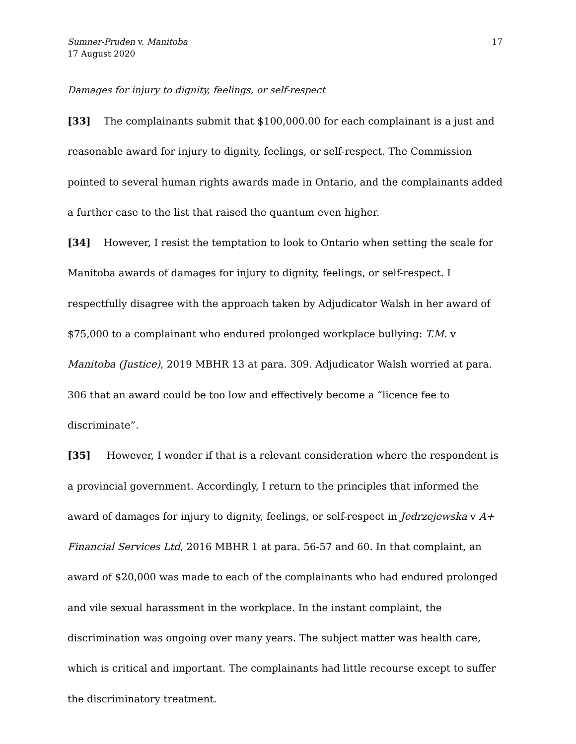Sumner-Pruden v. Manitoba
17 August 2020
17
Damages for injury to dignity, feelings, or self-respect
[33] The complainants submit that $100,000.00 for each complainant is a just and reasonable award for injury to dignity, feelings, or self-respect. The Commission pointed to several human rights awards made in Ontario, and the complainants added a further case to the list that raised the quantum even higher.
[34] However, I resist the temptation to look to Ontario when setting the scale for Manitoba awards of damages for injury to dignity, feelings, or self-respect. I respectfully disagree with the approach taken by Adjudicator Walsh in her award of $75,000 to a complainant who endured prolonged workplace bullying: T.M. v Manitoba (Justice), 2019 MBHR 13 at para. 309. Adjudicator Walsh worried at para. 306 that an award could be too low and effectively become a “licence fee to discriminate”.
[35] However, I wonder if that is a relevant consideration where the respondent is a provincial government. Accordingly, I return to the principles that informed the award of damages for injury to dignity, feelings, or self-respect in Jedrzejewska v A+ Financial Services Ltd, 2016 MBHR 1 at para. 56-57 and 60. In that complaint, an award of $20,000 was made to each of the complainants who had endured prolonged and vile sexual harassment in the workplace. In the instant complaint, the discrimination was ongoing over many years. The subject matter was health care, which is critical and important. The complainants had little recourse except to suffer the discriminatory treatment.